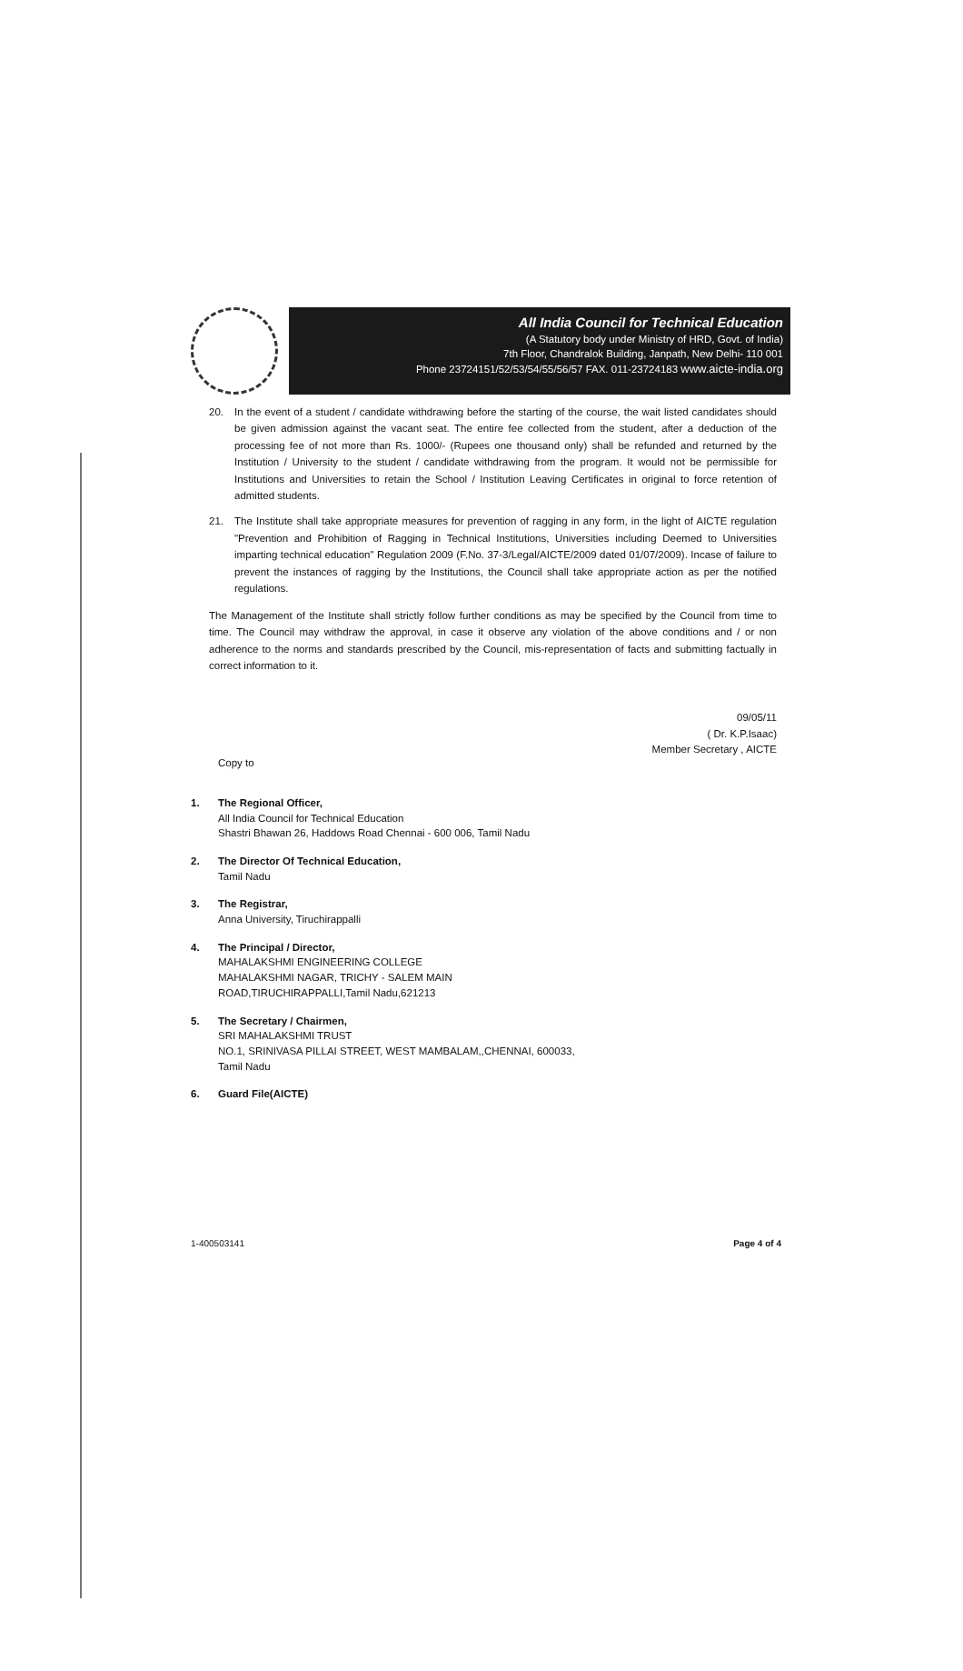All India Council for Technical Education
(A Statutory body under Ministry of HRD, Govt. of India)
7th Floor, Chandralok Building, Janpath, New Delhi- 110 001
Phone 23724151/52/53/54/55/56/57 FAX. 011-23724183 www.aicte-india.org
20. In the event of a student / candidate withdrawing before the starting of the course, the wait listed candidates should be given admission against the vacant seat. The entire fee collected from the student, after a deduction of the processing fee of not more than Rs. 1000/- (Rupees one thousand only) shall be refunded and returned by the Institution / University to the student / candidate withdrawing from the program. It would not be permissible for Institutions and Universities to retain the School / Institution Leaving Certificates in original to force retention of admitted students.
21. The Institute shall take appropriate measures for prevention of ragging in any form, in the light of AICTE regulation "Prevention and Prohibition of Ragging in Technical Institutions, Universities including Deemed to Universities imparting technical education" Regulation 2009 (F.No. 37-3/Legal/AICTE/2009 dated 01/07/2009). Incase of failure to prevent the instances of ragging by the Institutions, the Council shall take appropriate action as per the notified regulations.
The Management of the Institute shall strictly follow further conditions as may be specified by the Council from time to time. The Council may withdraw the approval, in case it observe any violation of the above conditions and / or non adherence to the norms and standards prescribed by the Council, mis-representation of facts and submitting factually in correct information to it.
09/05/11
( Dr. K.P.Isaac)
Member Secretary , AICTE
Copy to
1. The Regional Officer,
All India Council for Technical Education
Shastri Bhawan 26, Haddows Road Chennai - 600 006, Tamil Nadu
2. The Director Of Technical Education,
Tamil Nadu
3. The Registrar,
Anna University, Tiruchirappalli
4. The Principal / Director,
MAHALAKSHMI ENGINEERING COLLEGE
MAHALAKSHMI NAGAR, TRICHY - SALEM MAIN
ROAD,TIRUCHIRAPPALLI,Tamil Nadu,621213
5. The Secretary / Chairmen,
SRI MAHALAKSHMI TRUST
NO.1, SRINIVASA PILLAI STREET, WEST MAMBALAM,,CHENNAI, 600033,
Tamil Nadu
6. Guard File(AICTE)
1-400503141 Page 4 of 4